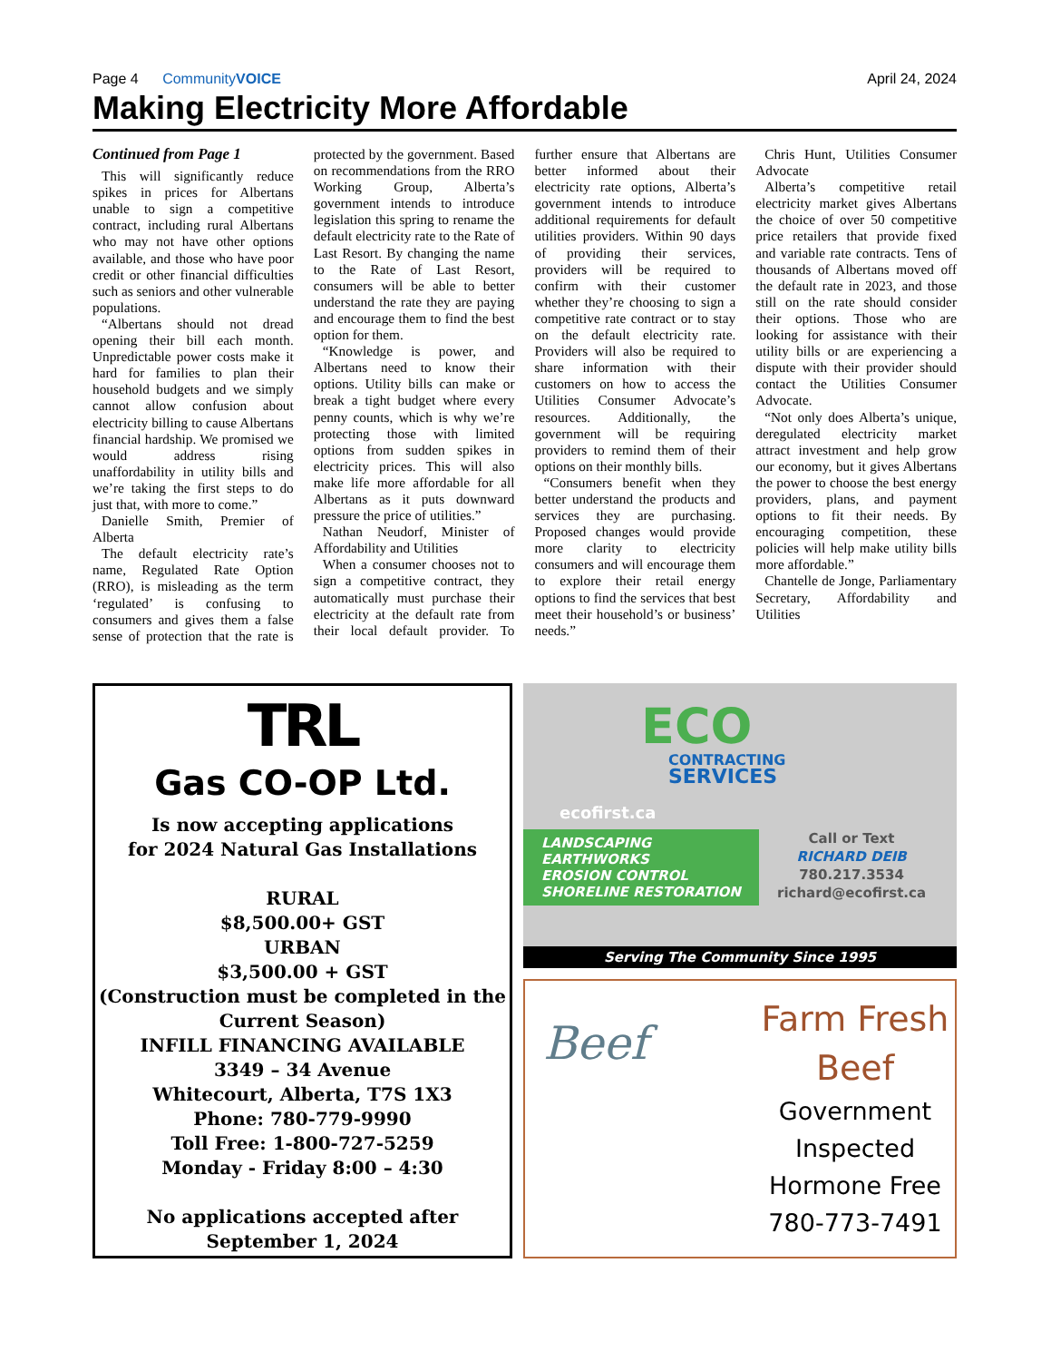Page 4 CommunityVOICE April 24, 2024
Making Electricity More Affordable
Continued from Page 1
This will significantly reduce spikes in prices for Albertans unable to sign a competitive contract, including rural Albertans who may not have other options available, and those who have poor credit or other financial difficulties such as seniors and other vulnerable populations.
“Albertans should not dread opening their bill each month. Unpredictable power costs make it hard for families to plan their household budgets and we simply cannot allow confusion about electricity billing to cause Albertans financial hardship. We promised we would address rising unaffordability in utility bills and we’re taking the first steps to do just that, with more to come.”
Danielle Smith, Premier of Alberta
The default electricity rate’s name, Regulated Rate Option (RRO), is misleading as the term ‘regulated’ is confusing to consumers and gives them a false sense of protection that the rate is protected by the government. Based on recommendations from the RRO Working Group, Alberta’s government intends to introduce legislation this spring to rename the default electricity rate to the Rate of Last Resort. By changing the name to the Rate of Last Resort, consumers will be able to better understand the rate they are paying and encourage them to find the best option for them.
“Knowledge is power, and Albertans need to know their options. Utility bills can make or break a tight budget where every penny counts, which is why we’re protecting those with limited options from sudden spikes in electricity prices. This will also make life more affordable for all Albertans as it puts downward pressure the price of utilities.”
Nathan Neudorf, Minister of Affordability and Utilities
When a consumer chooses not to sign a competitive contract, they automatically must purchase their electricity at the default rate from their local default provider. To further ensure that Albertans are better informed about their electricity rate options, Alberta’s government intends to introduce additional requirements for default utilities providers. Within 90 days of providing their services, providers will be required to confirm with their customer whether they’re choosing to sign a competitive rate contract or to stay on the default electricity rate. Providers will also be required to share information with their customers on how to access the Utilities Consumer Advocate’s resources. Additionally, the government will be requiring providers to remind them of their options on their monthly bills.
“Consumers benefit when they better understand the products and services they are purchasing. Proposed changes would provide more clarity to electricity consumers and will encourage them to explore their retail energy options to find the services that best meet their household’s or business’ needs.”
Chris Hunt, Utilities Consumer Advocate
Alberta’s competitive retail electricity market gives Albertans the choice of over 50 competitive price retailers that provide fixed and variable rate contracts. Tens of thousands of Albertans moved off the default rate in 2023, and those still on the rate should consider their options. Those who are looking for assistance with their utility bills or are experiencing a dispute with their provider should contact the Utilities Consumer Advocate.
“Not only does Alberta’s unique, deregulated electricity market attract investment and help grow our economy, but it gives Albertans the power to choose the best energy providers, plans, and payment options to fit their needs. By encouraging competition, these policies will help make utility bills more affordable.”
Chantelle de Jonge, Parliamentary Secretary, Affordability and Utilities
TRL
Gas CO-OP Ltd.
Is now accepting applications
for 2024 Natural Gas Installations
RURAL
$8,500.00+ GST
URBAN
$3,500.00 + GST
(Construction must be completed in the Current Season)
INFILL FINANCING AVAILABLE
3349 – 34 Avenue
Whitecourt, Alberta, T7S 1X3
Phone: 780-779-9990
Toll Free: 1-800-727-5259
Monday - Friday 8:00 – 4:30
No applications accepted after
September 1, 2024
ECO
CONTRACTING
SERVICES
ecofirst.ca
LANDSCAPING
EARTHWORKS
EROSION CONTROL
SHORELINE RESTORATION
Call or Text
RICHARD DEIB
780.217.3534
richard@ecofirst.ca
Serving The Community Since 1995
Beef
Farm Fresh
Beef
Government
Inspected
Hormone Free
780-773-7491